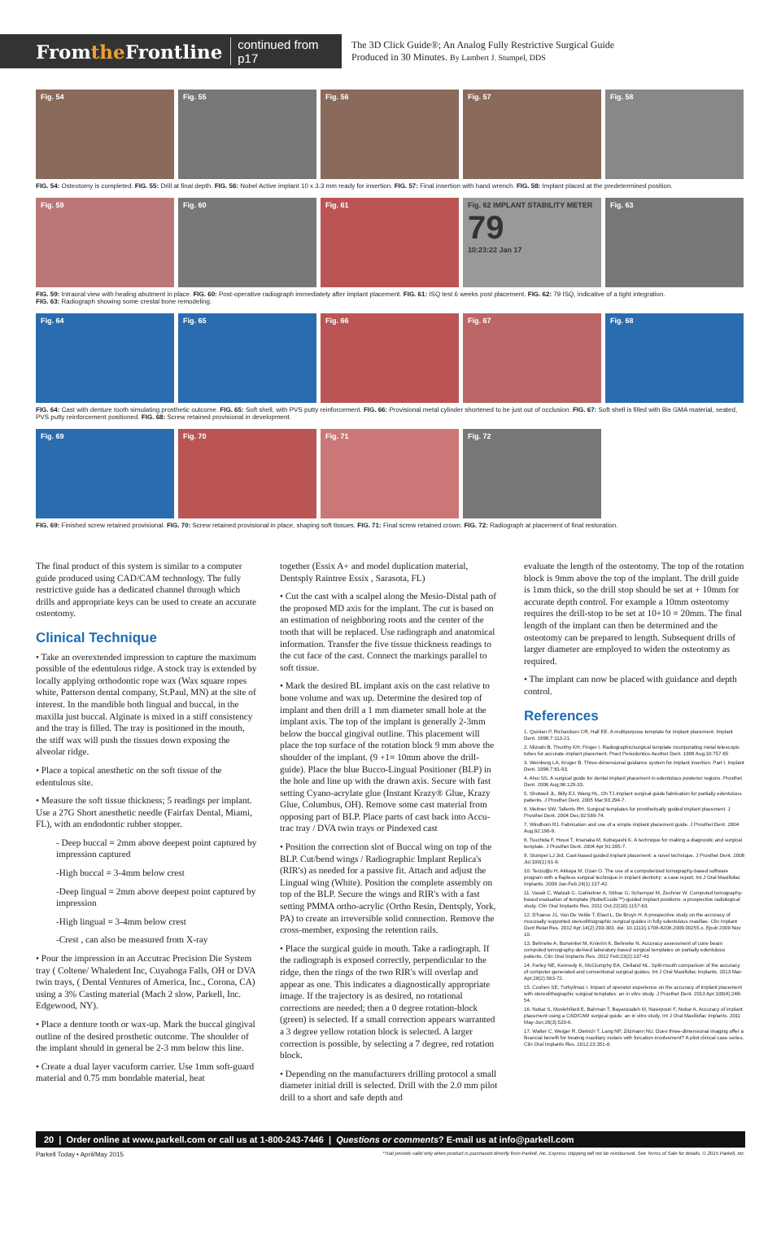Fromthe Frontline continued from p17
The 3D Click Guide®; An Analog Fully Restrictive Surgical Guide
Produced in 30 Minutes. By Lambert J. Stumpel, DDS
Fig. 54 Fig. 55 Fig. 56 Fig. 57 Fig. 58
FIG. 54: Osteotomy is completed. FIG. 55: Drill at final depth. FIG. 56: Nobel Active implant 10 x 3.3 mm ready for insertion. FIG. 57: Final insertion with hand wrench. FIG. 58: Implant placed at the predetermined position.
Fig. 59 Fig. 60 Fig. 61 Fig. 62 IMPLANT STABILITY METER
79
10:23:22 Jan 17
Fig. 63
FIG. 59: Intraoral view with healing abutment in place. FIG. 60: Post-operative radiograph immediately after implant placement. FIG. 61: ISQ test 6 weeks post placement. FIG. 62: 79 ISQ, indicative of a tight integration.
FIG. 63: Radiograph showing some crestal bone remodeling.
Fig. 64 Fig. 65 Fig. 66 Fig. 67 Fig. 68
FIG. 64: Cast with denture tooth simulating prosthetic outcome. FIG. 65: Soft shell, with PVS putty reinforcement. FIG. 66: Provisional metal cylinder shortened to be just out of occlusion. FIG. 67: Soft shell is filled with Bis GMA material, seated, PVS putty reinforcement positioned. FIG. 68: Screw retained provisional in development.
Fig. 69 Fig. 70 Fig. 71 Fig. 72
FIG. 69: Finished screw retained provisional. FIG. 70: Screw retained provisional in place, shaping soft tissues. FIG. 71: Final screw retained crown. FIG. 72: Radiograph at placement of final restoration.
The final product of this system is similar to a computer guide produced using CAD/CAM technology. The fully restrictive guide has a dedicated channel through which drills and appropriate keys can be used to create an accurate osteotomy.
Clinical Technique
• Take an overextended impression to capture the maximum possible of the edentulous ridge. A stock tray is extended by locally applying orthodontic rope wax (Wax square ropes white, Patterson dental company, St.Paul, MN) at the site of interest. In the mandible both lingual and buccal, in the maxilla just buccal. Alginate is mixed in a stiff consistency and the tray is filled. The tray is positioned in the mouth, the stiff wax will push the tissues down exposing the alveolar ridge.
• Place a topical anesthetic on the soft tissue of the edentulous site.
• Measure the soft tissue thickness; 5 readings per implant. Use a 27G Short anesthetic needle (Fairfax Dental, Miami, FL), with an endodontic rubber stopper.
- Deep buccal = 2mm above deepest point captured by impression captured
-High buccal = 3-4mm below crest
-Deep lingual = 2mm above deepest point captured by impression
-High lingual = 3-4mm below crest
-Crest , can also be measured from X-ray
• Pour the impression in an Accutrac Precision Die System tray ( Coltene/ Whaledent Inc, Cuyahoga Falls, OH or DVA twin trays, ( Dental Ventures of America, Inc., Corona, CA) using a 3% Casting material (Mach 2 slow, Parkell, Inc. Edgewood, NY).
• Place a denture tooth or wax-up. Mark the buccal gingival outline of the desired prosthetic outcome. The shoulder of the implant should in general be 2-3 mm below this line.
• Create a dual layer vacuform carrier. Use 1mm soft-guard material and 0.75 mm bondable material, heat
together (Essix A+ and model duplication material, Dentsply Raintree Essix , Sarasota, FL)
• Cut the cast with a scalpel along the Mesio-Distal path of the proposed MD axis for the implant. The cut is based on an estimation of neighboring roots and the center of the tooth that will be replaced. Use radiograph and anatomical information. Transfer the five tissue thickness readings to the cut face of the cast. Connect the markings parallel to soft tissue.
• Mark the desired BL implant axis on the cast relative to bone volume and wax up. Determine the desired top of implant and then drill a 1 mm diameter small hole at the implant axis. The top of the implant is generally 2-3mm below the buccal gingival outline. This placement will place the top surface of the rotation block 9 mm above the shoulder of the implant. (9 +1= 10mm above the drill-guide). Place the blue Bucco-Lingual Positioner (BLP) in the hole and line up with the drawn axis. Secure with fast setting Cyano-acrylate glue (Instant Krazy® Glue, Krazy Glue, Columbus, OH). Remove some cast material from opposing part of BLP. Place parts of cast back into Accu-trac tray / DVA twin trays or Pindexed cast
• Position the correction slot of Buccal wing on top of the BLP. Cut/bend wings / Radiographic Implant Replica's (RIR's) as needed for a passive fit. Attach and adjust the Lingual wing (White). Position the complete assembly on top of the BLP. Secure the wings and RIR's with a fast setting PMMA ortho-acrylic (Ortho Resin, Dentsply, York, PA) to create an irreversible solid connection. Remove the cross-member, exposing the retention rails.
• Place the surgical guide in mouth. Take a radiograph. If the radiograph is exposed correctly, perpendicular to the ridge, then the rings of the two RIR's will overlap and appear as one. This indicates a diagnostically appropriate image. If the trajectory is as desired, no rotational corrections are needed; then a 0 degree rotation-block (green) is selected. If a small correction appears warranted a 3 degree yellow rotation block is selected. A larger correction is possible, by selecting a 7 degree, red rotation block.
• Depending on the manufacturers drilling protocol a small diameter initial drill is selected. Drill with the 2.0 mm pilot drill to a short and safe depth and
evaluate the length of the osteotomy. The top of the rotation block is 9mm above the top of the implant. The drill guide is 1mm thick, so the drill stop should be set at + 10mm for accurate depth control. For example a 10mm osteotomy requires the drill-stop to be set at 10+10 = 20mm. The final length of the implant can then be determined and the osteotomy can be prepared to length. Subsequent drills of larger diameter are employed to widen the osteotomy as required.
• The implant can now be placed with guidance and depth control.
References
1. Quinlan P, Richardson CR, Hall EE. A multipurpose template for implant placement. Implant Dent. 1998;7:113-21.
2. Mizrahi B, Thunthy KH, Finger I. Radiographic/surgical template incorporating metal telescopic tubes for accurate implant placement. Pract Periodontics Aesthet Dent. 1998 Aug;10:757-65
3. Weinberg LA, Kruger B. Three-dimensional guidance system for implant insertion: Part I. Implant Dent. 1998;7:81-93.
4. Atsu SS. A surgical guide for dental implant placement in edentulous posterior regions. Prosthet Dent. 2006 Aug;96:129-33.
5. Shotwell JL, Billy EJ, Wang HL, Oh TJ.Implant surgical guide fabrication for partially edentulous patients. J Prosthet Dent. 2005 Mar;93:294-7.
6. Meitner SW, Tallents RH. Surgical templates for prosthetically guided implant placement. J Prosthet Dent. 2004 Dec;92:569-74.
7. Windhorn RJ. Fabrication and use of a simple implant placement guide. J Prosthet Dent. 2004 Aug;92:196-9.
8. Tsuchida F, Hosoi T, Imanaka M, Kobayashi K. A technique for making a diagnostic and surgical template. J Prosthet Dent. 2004 Apr;91:395-7.
9. Stumpel LJ 3rd. Cast-based guided implant placement: a novel technique. J Prosthet Dent. 2008 Jul;100(1):61-9.
10. Terzioğlu H, Akkaya M, Ozan O. The use of a computerized tomography-based software program with a flapless surgical technique in implant dentistry: a case report. Int J Oral Maxillofac Implants. 2009 Jan-Feb;24(1):137-42.
11. Vasak C, Watzak G, Gahleitner A, Strbac G, Schemper M, Zechner W. Computed tomography-based evaluation of template (NobelGuide™)-guided implant positions: a prospective radiological study. Clin Oral Implants Res. 2011 Oct;22(10):1157-63.
12. D'haese J1, Van De Velde T, Elaut L, De Bruyn H. A prospective study on the accuracy of mucosally supported stereolithographic surgical guides in fully edentulous maxillae. Clin Implant Dent Relat Res. 2012 Apr;14(2):293-303. doi: 10.1111/j.1708-8208.2009.00255.x. Epub 2009 Nov 10.
13. Behneke A, Burwinkel M, Knierim K, Behneke N. Accuracy assessment of cone beam computed tomography-derived laboratory-based surgical templates on partially edentulous patients. Clin Oral Implants Res. 2012 Feb;23(2):137-43
14. Farley NE, Kennedy K, McGlumphy EA, Clelland NL. Split-mouth comparison of the accuracy of computer-generated and conventional surgical guides. Int J Oral Maxillofac Implants. 2013 Mar-Apr;28(2):563-72.
15. Cushen SE, Turkyilmaz I. Impact of operator experience on the accuracy of implant placement with stereolithographic surgical templates: an in vitro study. J Prosthet Dent. 2013 Apr;109(4):248-54.
16. Nokar S, Moslehifard E, Bahman T, Bayanzadeh M, Nasirpouri F, Nokar A. Accuracy of implant placement using a CAD/CAM surgical guide: an in vitro study. Int J Oral Maxillofac Implants. 2011 May-Jun;26(3):520-6.
17. Walter C, Weiger R, Dietrich T, Lang NP, Zitzmann NU. Does three-dimensional imaging offer a financial benefit for treating maxillary molars with furcation involvement? A pilot clinical case series. Clin Oral Implants Res. 2012;23:351-8.
20 | Order online at www.parkell.com or call us at 1-800-243-7446 | Questions or comments? E-mail us at info@parkell.com
Parkell Today • April/May 2015 *Trial periods valid only when product is purchased directly from Parkell, Inc. Express shipping will not be reimbursed. See Terms of Sale for details. © 2015 Parkell, Inc.